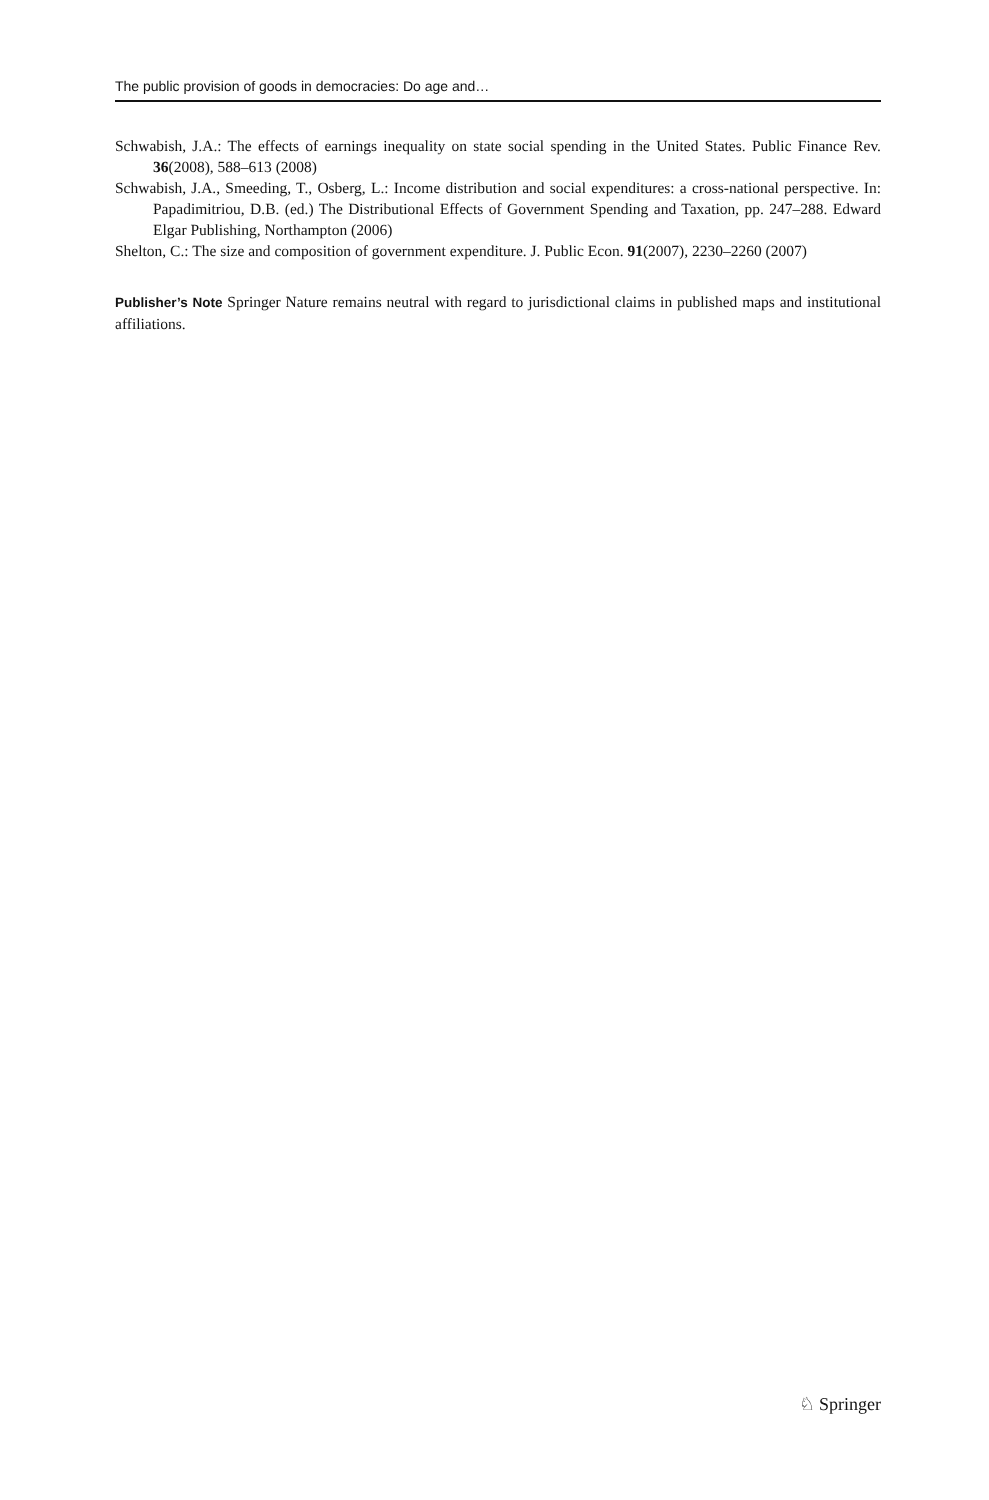The public provision of goods in democracies: Do age and…
Schwabish, J.A.: The effects of earnings inequality on state social spending in the United States. Public Finance Rev. 36(2008), 588–613 (2008)
Schwabish, J.A., Smeeding, T., Osberg, L.: Income distribution and social expenditures: a cross-national perspective. In: Papadimitriou, D.B. (ed.) The Distributional Effects of Government Spending and Taxation, pp. 247–288. Edward Elgar Publishing, Northampton (2006)
Shelton, C.: The size and composition of government expenditure. J. Public Econ. 91(2007), 2230–2260 (2007)
Publisher’s Note Springer Nature remains neutral with regard to jurisdictional claims in published maps and institutional affiliations.
♘ Springer